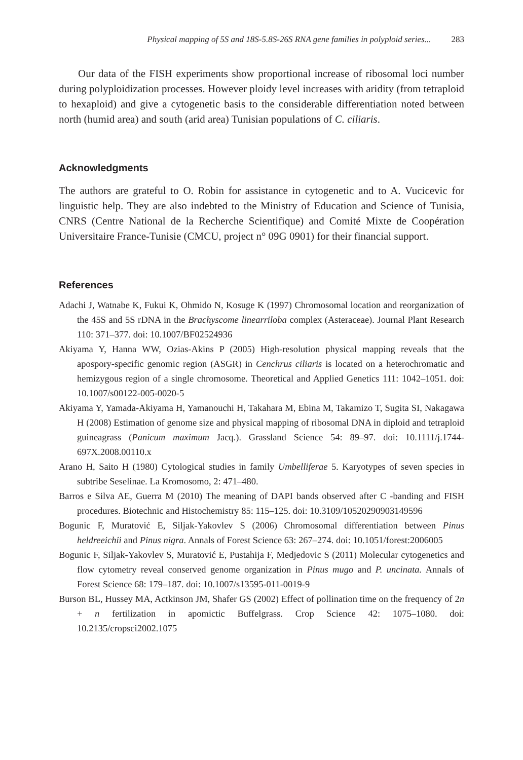Physical mapping of 5S and 18S-5.8S-26S RNA gene families in polyploid series... 283
Our data of the FISH experiments show proportional increase of ribosomal loci number during polyploidization processes. However ploidy level increases with aridity (from tetraploid to hexaploid) and give a cytogenetic basis to the considerable differentiation noted between north (humid area) and south (arid area) Tunisian populations of C. ciliaris.
Acknowledgments
The authors are grateful to O. Robin for assistance in cytogenetic and to A. Vucicevic for linguistic help. They are also indebted to the Ministry of Education and Science of Tunisia, CNRS (Centre National de la Recherche Scientifique) and Comité Mixte de Coopération Universitaire France-Tunisie (CMCU, project n° 09G 0901) for their financial support.
References
Adachi J, Watnabe K, Fukui K, Ohmido N, Kosuge K (1997) Chromosomal location and reorganization of the 45S and 5S rDNA in the Brachyscome linearriloba complex (Asteraceae). Journal Plant Research 110: 371–377. doi: 10.1007/BF02524936
Akiyama Y, Hanna WW, Ozias-Akins P (2005) High-resolution physical mapping reveals that the apospory-specific genomic region (ASGR) in Cenchrus ciliaris is located on a heterochromatic and hemizygous region of a single chromosome. Theoretical and Applied Genetics 111: 1042–1051. doi: 10.1007/s00122-005-0020-5
Akiyama Y, Yamada-Akiyama H, Yamanouchi H, Takahara M, Ebina M, Takamizo T, Sugita SI, Nakagawa H (2008) Estimation of genome size and physical mapping of ribosomal DNA in diploid and tetraploid guineagrass (Panicum maximum Jacq.). Grassland Science 54: 89–97. doi: 10.1111/j.1744-697X.2008.00110.x
Arano H, Saito H (1980) Cytological studies in family Umbelliferae 5. Karyotypes of seven species in subtribe Seselinae. La Kromosomo, 2: 471–480.
Barros e Silva AE, Guerra M (2010) The meaning of DAPI bands observed after C -banding and FISH procedures. Biotechnic and Histochemistry 85: 115–125. doi: 10.3109/10520290903149596
Bogunic F, Muratović E, Siljak-Yakovlev S (2006) Chromosomal differentiation between Pinus heldreeichii and Pinus nigra. Annals of Forest Science 63: 267–274. doi: 10.1051/forest:2006005
Bogunic F, Siljak-Yakovlev S, Muratović E, Pustahija F, Medjedovic S (2011) Molecular cytogenetics and flow cytometry reveal conserved genome organization in Pinus mugo and P. uncinata. Annals of Forest Science 68: 179–187. doi: 10.1007/s13595-011-0019-9
Burson BL, Hussey MA, Actkinson JM, Shafer GS (2002) Effect of pollination time on the frequency of 2n + n fertilization in apomictic Buffelgrass. Crop Science 42: 1075–1080. doi: 10.2135/cropsci2002.1075